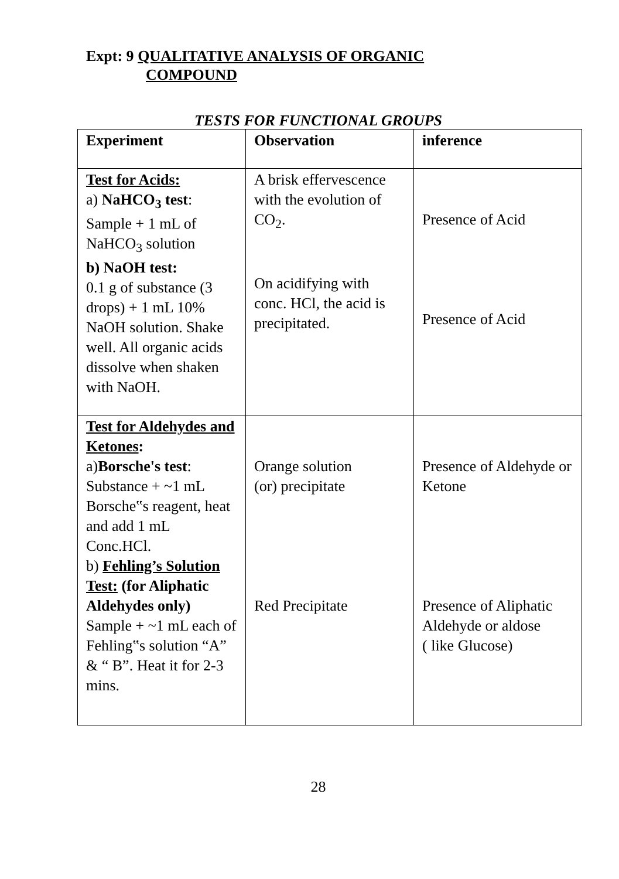Expt: 9 QUALITATIVE ANALYSIS OF ORGANIC
COMPOUND
TESTS FOR FUNCTIONAL GROUPS
| Experiment | Observation | inference |
| --- | --- | --- |
| Test for Acids: a) NaHCO<sub>3</sub> test : Sample + 1 mL of NaHCO<sub>3</sub> solution b) NaOH test: 0.1 g of substance (3 drops) + 1 mL 10% NaOH solution. Shake well. All organic acids dissolve when shaken with NaOH. | A brisk effervescence with the evolution of CO<sub>2</sub>. On acidifying with conc. HCl, the acid is precipitated. | Presence of Acid Presence of Acid |
| Test for Aldehydes and Ketones : a) Borsche's test : Substance + ~1 mL Borsche‟s reagent, heat and add 1 mL Conc.HCl. b) Fehling’s Solution Test: (for Aliphatic Aldehydes only) Sample + ~1 mL each of Fehling‟s solution “A” & “ B”. Heat it for 2-3 mins. | Orange solution (or) precipitate Red Precipitate | Presence of Aldehyde or Ketone Presence of Aliphatic Aldehyde or aldose ( like Glucose) |
28